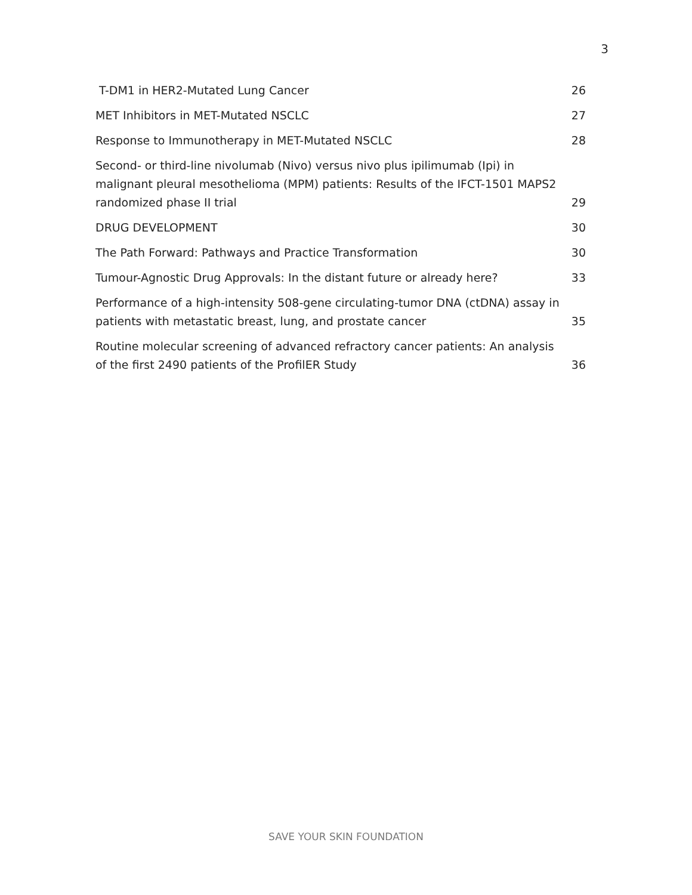3
T-DM1 in HER2-Mutated Lung Cancer 26
MET Inhibitors in MET-Mutated NSCLC 27
Response to Immunotherapy in MET-Mutated NSCLC 28
Second- or third-line nivolumab (Nivo) versus nivo plus ipilimumab (Ipi) in malignant pleural mesothelioma (MPM) patients: Results of the IFCT-1501 MAPS2 randomized phase II trial 29
DRUG DEVELOPMENT 30
The Path Forward: Pathways and Practice Transformation 30
Tumour-Agnostic Drug Approvals: In the distant future or already here? 33
Performance of a high-intensity 508-gene circulating-tumor DNA (ctDNA) assay in patients with metastatic breast, lung, and prostate cancer 35
Routine molecular screening of advanced refractory cancer patients: An analysis of the first 2490 patients of the ProfilER Study 36
SAVE YOUR SKIN FOUNDATION